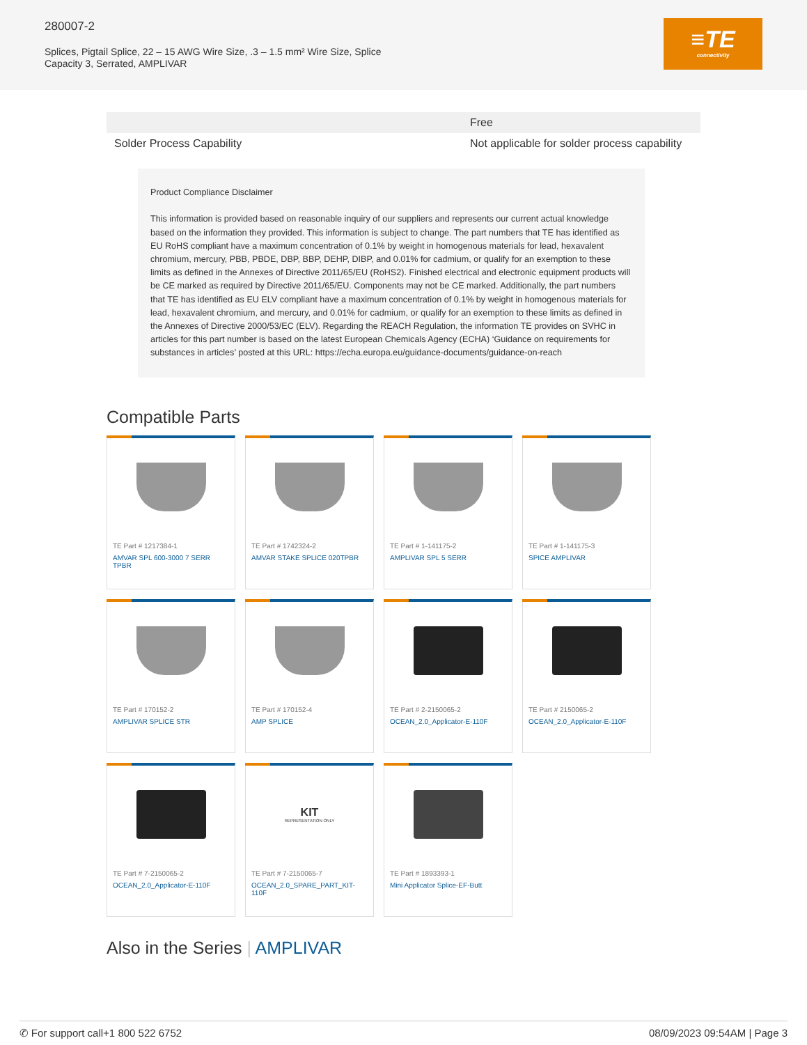280007-2
Splices, Pigtail Splice, 22 – 15 AWG Wire Size, .3 – 1.5 mm² Wire Size, Splice Capacity 3, Serrated, AMPLIVAR
≡TE
connectivity
| | Free |
| Solder Process Capability | Not applicable for solder process capability |
Product Compliance Disclaimer
This information is provided based on reasonable inquiry of our suppliers and represents our current actual knowledge based on the information they provided. This information is subject to change. The part numbers that TE has identified as EU RoHS compliant have a maximum concentration of 0.1% by weight in homogenous materials for lead, hexavalent chromium, mercury, PBB, PBDE, DBP, BBP, DEHP, DIBP, and 0.01% for cadmium, or qualify for an exemption to these limits as defined in the Annexes of Directive 2011/65/EU (RoHS2). Finished electrical and electronic equipment products will be CE marked as required by Directive 2011/65/EU. Components may not be CE marked. Additionally, the part numbers that TE has identified as EU ELV compliant have a maximum concentration of 0.1% by weight in homogenous materials for lead, hexavalent chromium, and mercury, and 0.01% for cadmium, or qualify for an exemption to these limits as defined in the Annexes of Directive 2000/53/EC (ELV). Regarding the REACH Regulation, the information TE provides on SVHC in articles for this part number is based on the latest European Chemicals Agency (ECHA) ‘Guidance on requirements for substances in articles’ posted at this URL: https://echa.europa.eu/guidance-documents/guidance-on-reach
Compatible Parts
TE Part # 1217384-1
AMVAR SPL 600-3000 7 SERR TPBR
TE Part # 1742324-2
AMVAR STAKE SPLICE 020TPBR
TE Part # 1-141175-2
AMPLIVAR SPL 5 SERR
TE Part # 1-141175-3
SPICE AMPLIVAR
TE Part # 170152-2
AMPLIVAR SPLICE STR
TE Part # 170152-4
AMP SPLICE
TE Part # 2-2150065-2
OCEAN_2.0_Applicator-E-110F
TE Part # 2150065-2
OCEAN_2.0_Applicator-E-110F
TE Part # 7-2150065-2
OCEAN_2.0_Applicator-E-110F
KIT
REPRESENTATION ONLY
TE Part # 7-2150065-7
OCEAN_2.0_SPARE_PART_KIT-110F
TE Part # 1893393-1
Mini Applicator Splice-EF-Butt
Also in the Series | AMPLIVAR
✆ For support call+1 800 522 6752 08/09/2023 09:54AM | Page 3